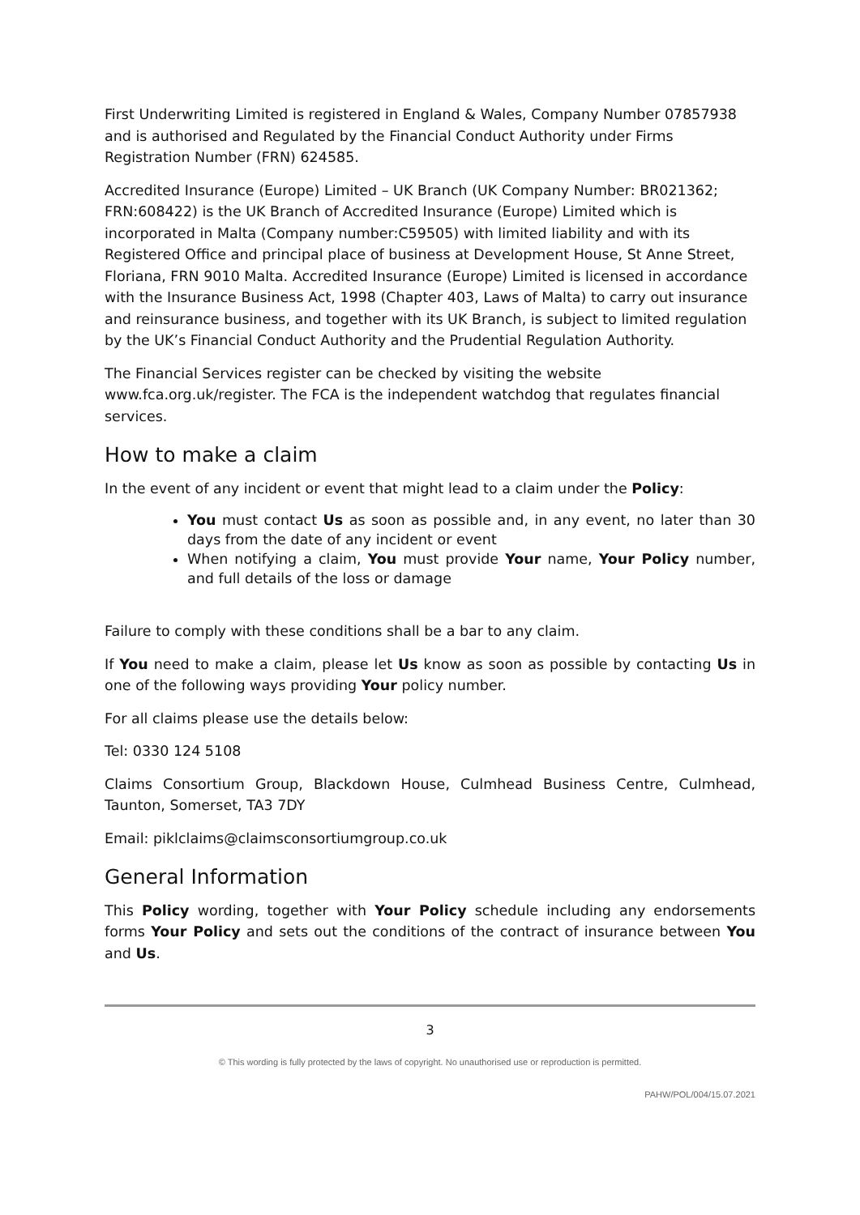First Underwriting Limited is registered in England & Wales, Company Number 07857938 and is authorised and Regulated by the Financial Conduct Authority under Firms Registration Number (FRN) 624585.
Accredited Insurance (Europe) Limited – UK Branch (UK Company Number: BR021362; FRN:608422) is the UK Branch of Accredited Insurance (Europe) Limited which is incorporated in Malta (Company number:C59505) with limited liability and with its Registered Office and principal place of business at Development House, St Anne Street, Floriana, FRN 9010 Malta. Accredited Insurance (Europe) Limited is licensed in accordance with the Insurance Business Act, 1998 (Chapter 403, Laws of Malta) to carry out insurance and reinsurance business, and together with its UK Branch, is subject to limited regulation by the UK’s Financial Conduct Authority and the Prudential Regulation Authority.
The Financial Services register can be checked by visiting the website www.fca.org.uk/register. The FCA is the independent watchdog that regulates financial services.
How to make a claim
In the event of any incident or event that might lead to a claim under the Policy:
You must contact Us as soon as possible and, in any event, no later than 30 days from the date of any incident or event
When notifying a claim, You must provide Your name, Your Policy number, and full details of the loss or damage
Failure to comply with these conditions shall be a bar to any claim.
If You need to make a claim, please let Us know as soon as possible by contacting Us in one of the following ways providing Your policy number.
For all claims please use the details below:
Tel: 0330 124 5108
Claims Consortium Group, Blackdown House, Culmhead Business Centre, Culmhead, Taunton, Somerset, TA3 7DY
Email: piklclaims@claimsconsortiumgroup.co.uk
General Information
This Policy wording, together with Your Policy schedule including any endorsements forms Your Policy and sets out the conditions of the contract of insurance between You and Us.
3
© This wording is fully protected by the laws of copyright. No unauthorised use or reproduction is permitted.
PAHW/POL/004/15.07.2021